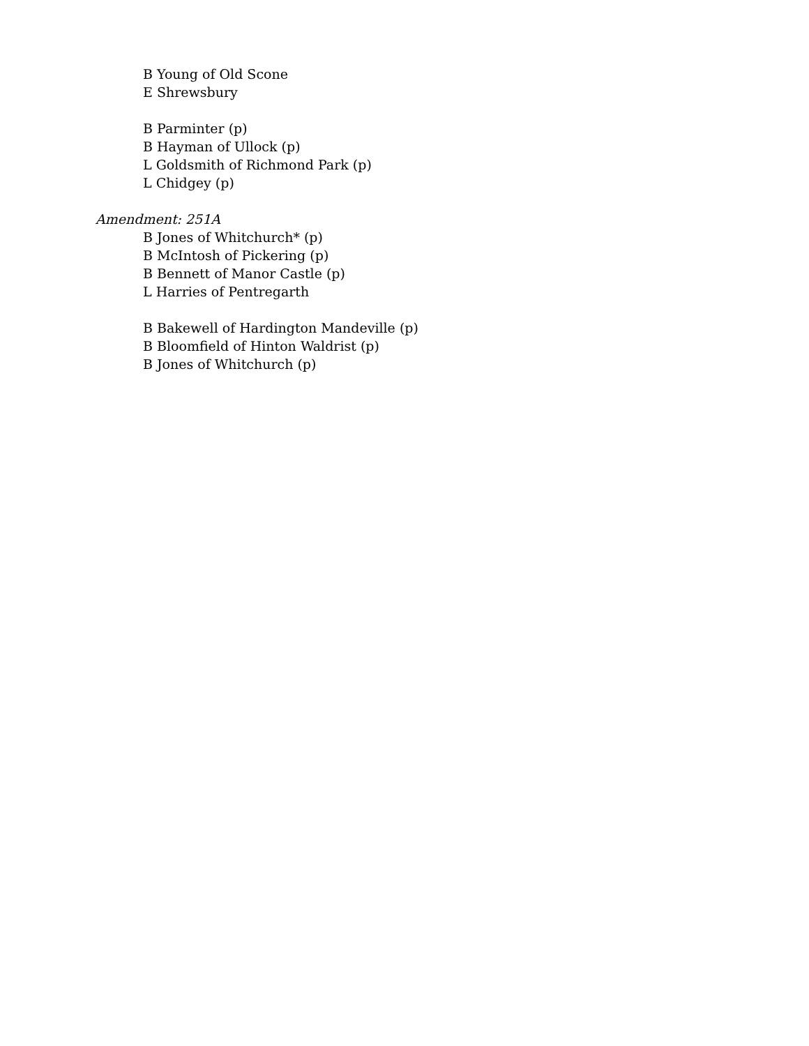B Young of Old Scone
E Shrewsbury
B Parminter (p)
B Hayman of Ullock (p)
L Goldsmith of Richmond Park (p)
L Chidgey (p)
Amendment: 251A
B Jones of Whitchurch* (p)
B McIntosh of Pickering (p)
B Bennett of Manor Castle (p)
L Harries of Pentregarth
B Bakewell of Hardington Mandeville (p)
B Bloomfield of Hinton Waldrist (p)
B Jones of Whitchurch (p)